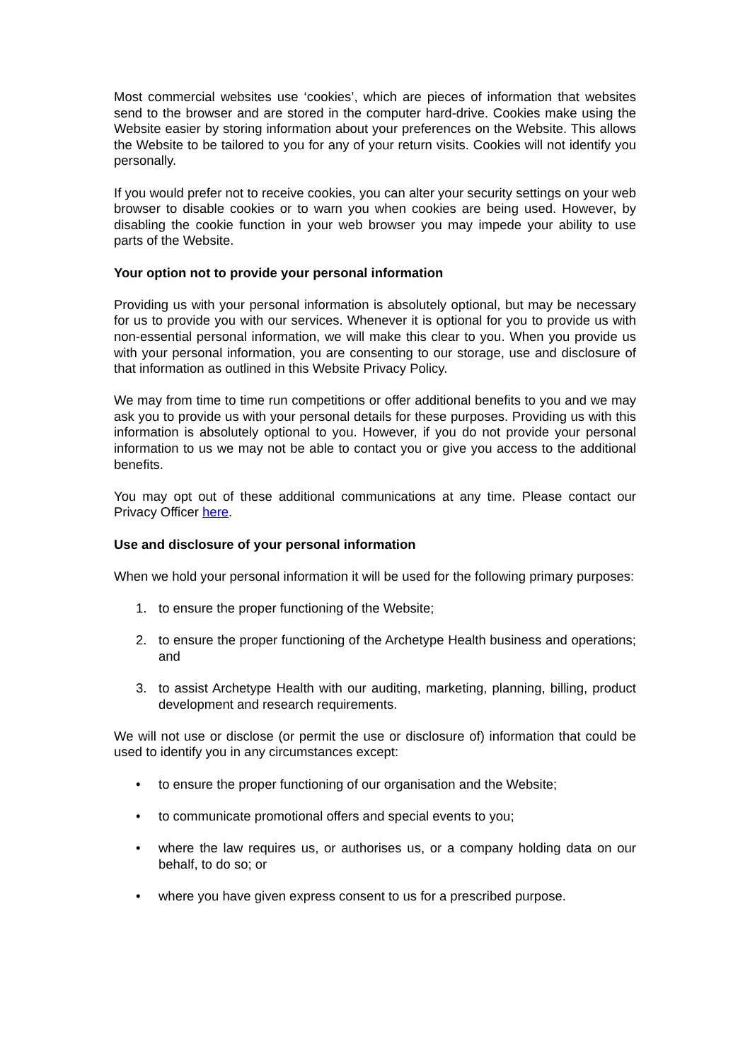Most commercial websites use ‘cookies’, which are pieces of information that websites send to the browser and are stored in the computer hard-drive. Cookies make using the Website easier by storing information about your preferences on the Website. This allows the Website to be tailored to you for any of your return visits. Cookies will not identify you personally.
If you would prefer not to receive cookies, you can alter your security settings on your web browser to disable cookies or to warn you when cookies are being used. However, by disabling the cookie function in your web browser you may impede your ability to use parts of the Website.
Your option not to provide your personal information
Providing us with your personal information is absolutely optional, but may be necessary for us to provide you with our services. Whenever it is optional for you to provide us with non-essential personal information, we will make this clear to you. When you provide us with your personal information, you are consenting to our storage, use and disclosure of that information as outlined in this Website Privacy Policy.
We may from time to time run competitions or offer additional benefits to you and we may ask you to provide us with your personal details for these purposes. Providing us with this information is absolutely optional to you. However, if you do not provide your personal information to us we may not be able to contact you or give you access to the additional benefits.
You may opt out of these additional communications at any time. Please contact our Privacy Officer here.
Use and disclosure of your personal information
When we hold your personal information it will be used for the following primary purposes:
1. to ensure the proper functioning of the Website;
2. to ensure the proper functioning of the Archetype Health business and operations; and
3. to assist Archetype Health with our auditing, marketing, planning, billing, product development and research requirements.
We will not use or disclose (or permit the use or disclosure of) information that could be used to identify you in any circumstances except:
• to ensure the proper functioning of our organisation and the Website;
• to communicate promotional offers and special events to you;
• where the law requires us, or authorises us, or a company holding data on our behalf, to do so; or
• where you have given express consent to us for a prescribed purpose.